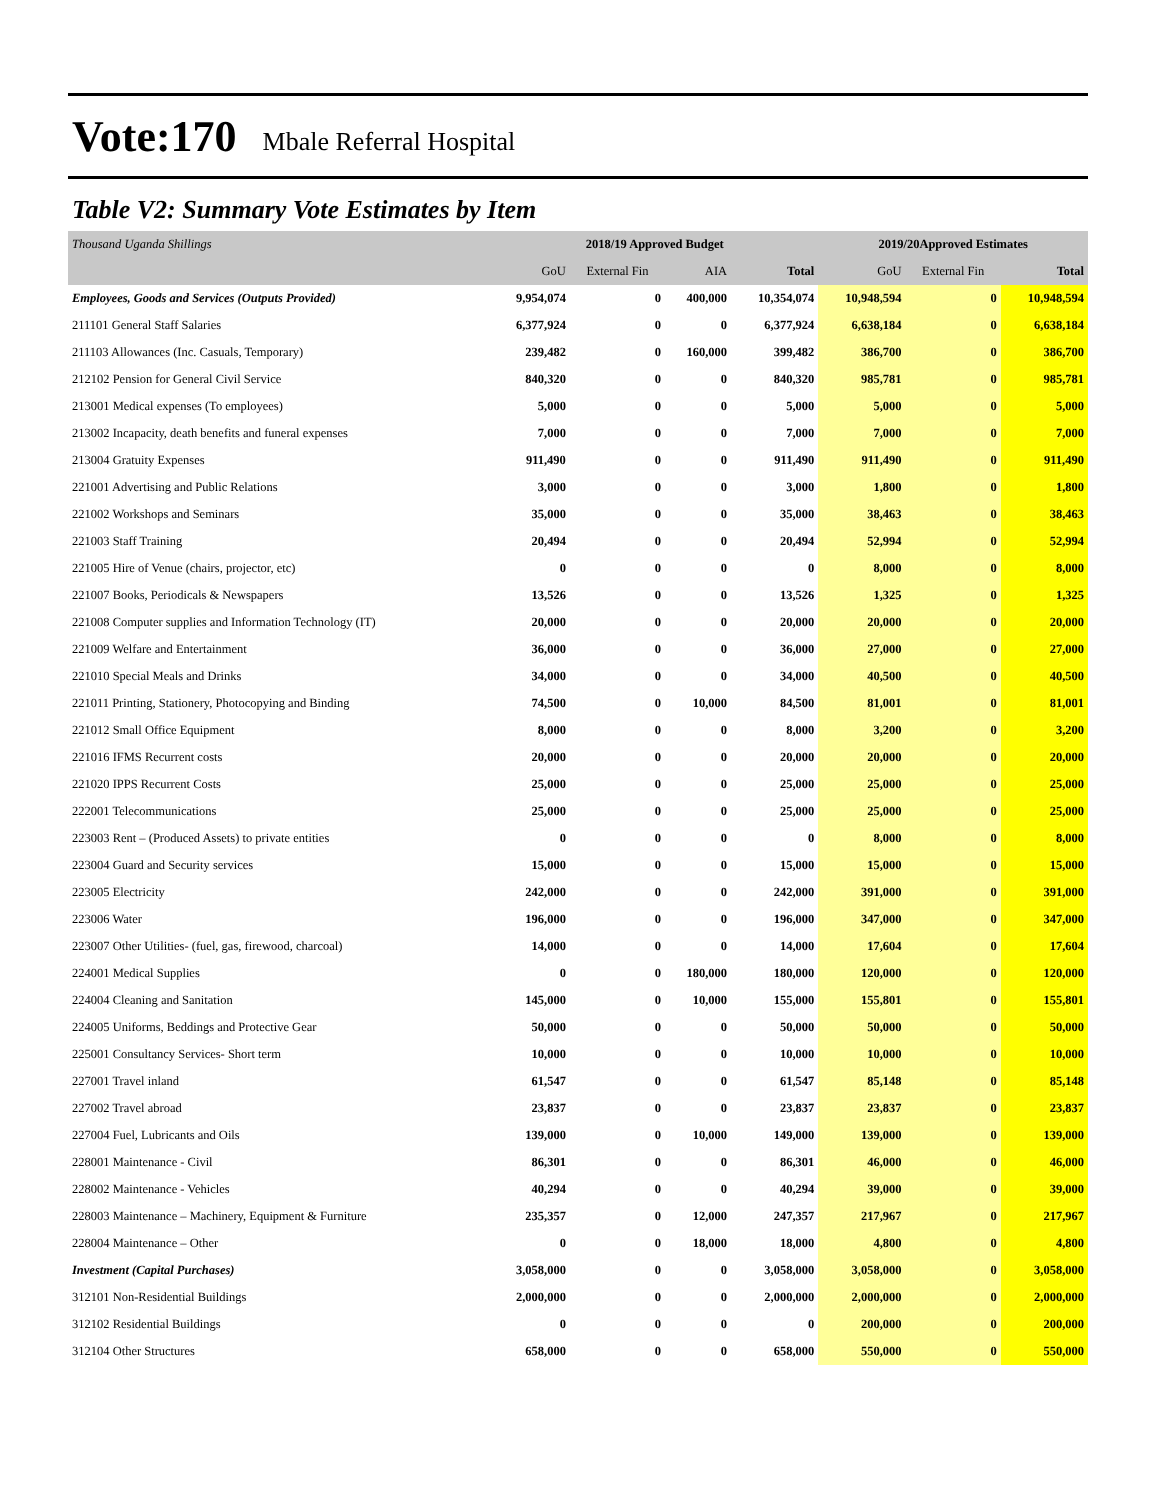Vote:170 Mbale Referral Hospital
Table V2: Summary Vote Estimates by Item
| Thousand Uganda Shillings | 2018/19 Approved Budget | | | | 2019/20Approved Estimates | | |
| | GoU | External Fin | AIA | Total | GoU | External Fin | Total |
| Employees, Goods and Services (Outputs Provided) | 9,954,074 | 0 | 400,000 | 10,354,074 | 10,948,594 | 0 | 10,948,594 |
| 211101 General Staff Salaries | 6,377,924 | 0 | 0 | 6,377,924 | 6,638,184 | 0 | 6,638,184 |
| 211103 Allowances (Inc. Casuals, Temporary) | 239,482 | 0 | 160,000 | 399,482 | 386,700 | 0 | 386,700 |
| 212102 Pension for General Civil Service | 840,320 | 0 | 0 | 840,320 | 985,781 | 0 | 985,781 |
| 213001 Medical expenses (To employees) | 5,000 | 0 | 0 | 5,000 | 5,000 | 0 | 5,000 |
| 213002 Incapacity, death benefits and funeral expenses | 7,000 | 0 | 0 | 7,000 | 7,000 | 0 | 7,000 |
| 213004 Gratuity Expenses | 911,490 | 0 | 0 | 911,490 | 911,490 | 0 | 911,490 |
| 221001 Advertising and Public Relations | 3,000 | 0 | 0 | 3,000 | 1,800 | 0 | 1,800 |
| 221002 Workshops and Seminars | 35,000 | 0 | 0 | 35,000 | 38,463 | 0 | 38,463 |
| 221003 Staff Training | 20,494 | 0 | 0 | 20,494 | 52,994 | 0 | 52,994 |
| 221005 Hire of Venue (chairs, projector, etc) | 0 | 0 | 0 | 0 | 8,000 | 0 | 8,000 |
| 221007 Books, Periodicals & Newspapers | 13,526 | 0 | 0 | 13,526 | 1,325 | 0 | 1,325 |
| 221008 Computer supplies and Information Technology (IT) | 20,000 | 0 | 0 | 20,000 | 20,000 | 0 | 20,000 |
| 221009 Welfare and Entertainment | 36,000 | 0 | 0 | 36,000 | 27,000 | 0 | 27,000 |
| 221010 Special Meals and Drinks | 34,000 | 0 | 0 | 34,000 | 40,500 | 0 | 40,500 |
| 221011 Printing, Stationery, Photocopying and Binding | 74,500 | 0 | 10,000 | 84,500 | 81,001 | 0 | 81,001 |
| 221012 Small Office Equipment | 8,000 | 0 | 0 | 8,000 | 3,200 | 0 | 3,200 |
| 221016 IFMS Recurrent costs | 20,000 | 0 | 0 | 20,000 | 20,000 | 0 | 20,000 |
| 221020 IPPS Recurrent Costs | 25,000 | 0 | 0 | 25,000 | 25,000 | 0 | 25,000 |
| 222001 Telecommunications | 25,000 | 0 | 0 | 25,000 | 25,000 | 0 | 25,000 |
| 223003 Rent – (Produced Assets) to private entities | 0 | 0 | 0 | 0 | 8,000 | 0 | 8,000 |
| 223004 Guard and Security services | 15,000 | 0 | 0 | 15,000 | 15,000 | 0 | 15,000 |
| 223005 Electricity | 242,000 | 0 | 0 | 242,000 | 391,000 | 0 | 391,000 |
| 223006 Water | 196,000 | 0 | 0 | 196,000 | 347,000 | 0 | 347,000 |
| 223007 Other Utilities- (fuel, gas, firewood, charcoal) | 14,000 | 0 | 0 | 14,000 | 17,604 | 0 | 17,604 |
| 224001 Medical Supplies | 0 | 0 | 180,000 | 180,000 | 120,000 | 0 | 120,000 |
| 224004 Cleaning and Sanitation | 145,000 | 0 | 10,000 | 155,000 | 155,801 | 0 | 155,801 |
| 224005 Uniforms, Beddings and Protective Gear | 50,000 | 0 | 0 | 50,000 | 50,000 | 0 | 50,000 |
| 225001 Consultancy Services- Short term | 10,000 | 0 | 0 | 10,000 | 10,000 | 0 | 10,000 |
| 227001 Travel inland | 61,547 | 0 | 0 | 61,547 | 85,148 | 0 | 85,148 |
| 227002 Travel abroad | 23,837 | 0 | 0 | 23,837 | 23,837 | 0 | 23,837 |
| 227004 Fuel, Lubricants and Oils | 139,000 | 0 | 10,000 | 149,000 | 139,000 | 0 | 139,000 |
| 228001 Maintenance - Civil | 86,301 | 0 | 0 | 86,301 | 46,000 | 0 | 46,000 |
| 228002 Maintenance - Vehicles | 40,294 | 0 | 0 | 40,294 | 39,000 | 0 | 39,000 |
| 228003 Maintenance – Machinery, Equipment & Furniture | 235,357 | 0 | 12,000 | 247,357 | 217,967 | 0 | 217,967 |
| 228004 Maintenance – Other | 0 | 0 | 18,000 | 18,000 | 4,800 | 0 | 4,800 |
| Investment (Capital Purchases) | 3,058,000 | 0 | 0 | 3,058,000 | 3,058,000 | 0 | 3,058,000 |
| 312101 Non-Residential Buildings | 2,000,000 | 0 | 0 | 2,000,000 | 2,000,000 | 0 | 2,000,000 |
| 312102 Residential Buildings | 0 | 0 | 0 | 0 | 200,000 | 0 | 200,000 |
| 312104 Other Structures | 658,000 | 0 | 0 | 658,000 | 550,000 | 0 | 550,000 |